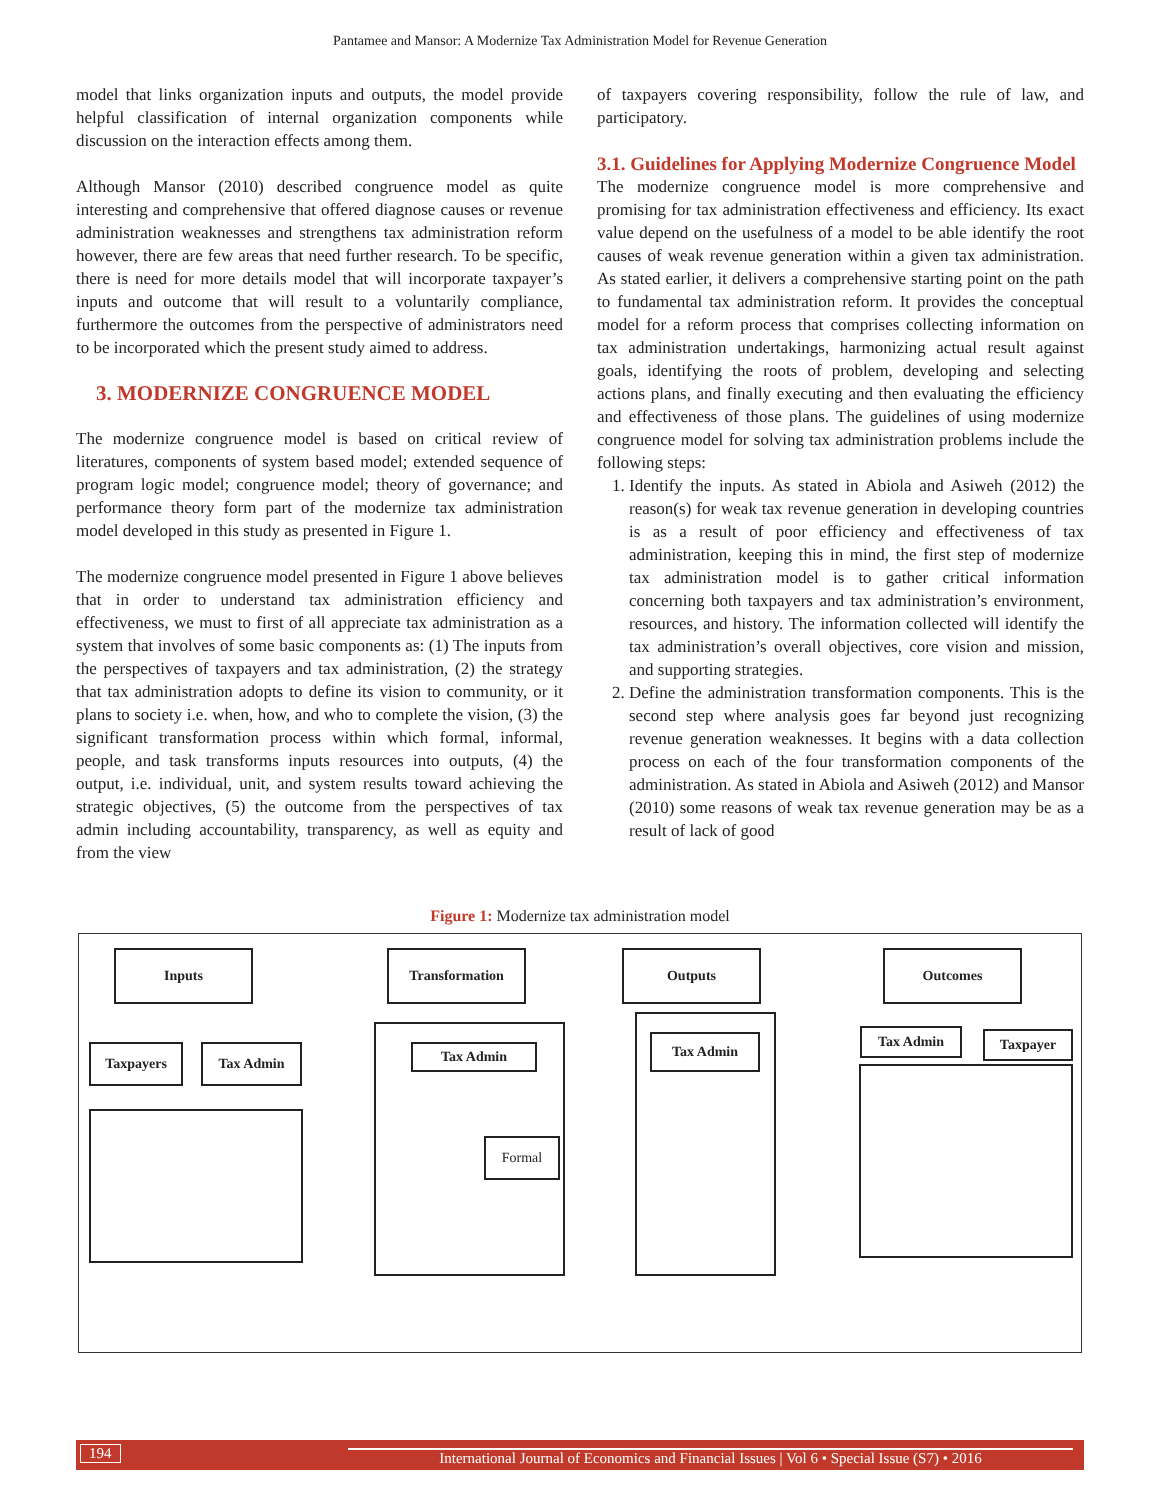Pantamee and Mansor: A Modernize Tax Administration Model for Revenue Generation
model that links organization inputs and outputs, the model provide helpful classification of internal organization components while discussion on the interaction effects among them.
Although Mansor (2010) described congruence model as quite interesting and comprehensive that offered diagnose causes or revenue administration weaknesses and strengthens tax administration reform however, there are few areas that need further research. To be specific, there is need for more details model that will incorporate taxpayer’s inputs and outcome that will result to a voluntarily compliance, furthermore the outcomes from the perspective of administrators need to be incorporated which the present study aimed to address.
3. MODERNIZE CONGRUENCE MODEL
The modernize congruence model is based on critical review of literatures, components of system based model; extended sequence of program logic model; congruence model; theory of governance; and performance theory form part of the modernize tax administration model developed in this study as presented in Figure 1.
The modernize congruence model presented in Figure 1 above believes that in order to understand tax administration efficiency and effectiveness, we must to first of all appreciate tax administration as a system that involves of some basic components as: (1) The inputs from the perspectives of taxpayers and tax administration, (2) the strategy that tax administration adopts to define its vision to community, or it plans to society i.e. when, how, and who to complete the vision, (3) the significant transformation process within which formal, informal, people, and task transforms inputs resources into outputs, (4) the output, i.e. individual, unit, and system results toward achieving the strategic objectives, (5) the outcome from the perspectives of tax admin including accountability, transparency, as well as equity and from the view
of taxpayers covering responsibility, follow the rule of law, and participatory.
3.1. Guidelines for Applying Modernize Congruence Model
The modernize congruence model is more comprehensive and promising for tax administration effectiveness and efficiency. Its exact value depend on the usefulness of a model to be able identify the root causes of weak revenue generation within a given tax administration. As stated earlier, it delivers a comprehensive starting point on the path to fundamental tax administration reform. It provides the conceptual model for a reform process that comprises collecting information on tax administration undertakings, harmonizing actual result against goals, identifying the roots of problem, developing and selecting actions plans, and finally executing and then evaluating the efficiency and effectiveness of those plans. The guidelines of using modernize congruence model for solving tax administration problems include the following steps:
1. Identify the inputs. As stated in Abiola and Asiweh (2012) the reason(s) for weak tax revenue generation in developing countries is as a result of poor efficiency and effectiveness of tax administration, keeping this in mind, the first step of modernize tax administration model is to gather critical information concerning both taxpayers and tax administration’s environment, resources, and history. The information collected will identify the tax administration’s overall objectives, core vision and mission, and supporting strategies.
2. Define the administration transformation components. This is the second step where analysis goes far beyond just recognizing revenue generation weaknesses. It begins with a data collection process on each of the four transformation components of the administration. As stated in Abiola and Asiweh (2012) and Mansor (2010) some reasons of weak tax revenue generation may be as a result of lack of good
Figure 1: Modernize tax administration model
Inputs Transformation Outputs Outcomes
Taxpayers Tax Admin Tax Admin
Formal
Tax Admin Tax Admin Taxpayer
194 International Journal of Economics and Financial Issues | Vol 6 • Special Issue (S7) • 2016